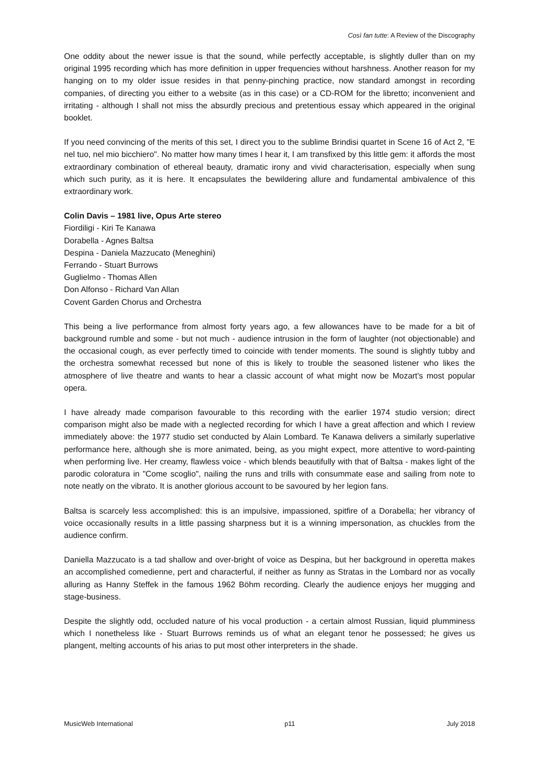Così fan tutte: A Review of the Discography
One oddity about the newer issue is that the sound, while perfectly acceptable, is slightly duller than on my original 1995 recording which has more definition in upper frequencies without harshness. Another reason for my hanging on to my older issue resides in that penny-pinching practice, now standard amongst in recording companies, of directing you either to a website (as in this case) or a CD-ROM for the libretto; inconvenient and irritating - although I shall not miss the absurdly precious and pretentious essay which appeared in the original booklet.
If you need convincing of the merits of this set, I direct you to the sublime Brindisi quartet in Scene 16 of Act 2, "E nel tuo, nel mio bicchiero". No matter how many times I hear it, I am transfixed by this little gem: it affords the most extraordinary combination of ethereal beauty, dramatic irony and vivid characterisation, especially when sung which such purity, as it is here. It encapsulates the bewildering allure and fundamental ambivalence of this extraordinary work.
Colin Davis – 1981 live, Opus Arte stereo
Fiordiligi - Kiri Te Kanawa
Dorabella - Agnes Baltsa
Despina - Daniela Mazzucato (Meneghini)
Ferrando - Stuart Burrows
Guglielmo - Thomas Allen
Don Alfonso - Richard Van Allan
Covent Garden Chorus and Orchestra
This being a live performance from almost forty years ago, a few allowances have to be made for a bit of background rumble and some - but not much - audience intrusion in the form of laughter (not objectionable) and the occasional cough, as ever perfectly timed to coincide with tender moments. The sound is slightly tubby and the orchestra somewhat recessed but none of this is likely to trouble the seasoned listener who likes the atmosphere of live theatre and wants to hear a classic account of what might now be Mozart's most popular opera.
I have already made comparison favourable to this recording with the earlier 1974 studio version; direct comparison might also be made with a neglected recording for which I have a great affection and which I review immediately above: the 1977 studio set conducted by Alain Lombard. Te Kanawa delivers a similarly superlative performance here, although she is more animated, being, as you might expect, more attentive to word-painting when performing live. Her creamy, flawless voice - which blends beautifully with that of Baltsa - makes light of the parodic coloratura in "Come scoglio", nailing the runs and trills with consummate ease and sailing from note to note neatly on the vibrato. It is another glorious account to be savoured by her legion fans.
Baltsa is scarcely less accomplished: this is an impulsive, impassioned, spitfire of a Dorabella; her vibrancy of voice occasionally results in a little passing sharpness but it is a winning impersonation, as chuckles from the audience confirm.
Daniella Mazzucato is a tad shallow and over-bright of voice as Despina, but her background in operetta makes an accomplished comedienne, pert and characterful, if neither as funny as Stratas in the Lombard nor as vocally alluring as Hanny Steffek in the famous 1962 Böhm recording. Clearly the audience enjoys her mugging and stage-business.
Despite the slightly odd, occluded nature of his vocal production - a certain almost Russian, liquid plumminess which I nonetheless like - Stuart Burrows reminds us of what an elegant tenor he possessed; he gives us plangent, melting accounts of his arias to put most other interpreters in the shade.
MusicWeb International p11 July 2018